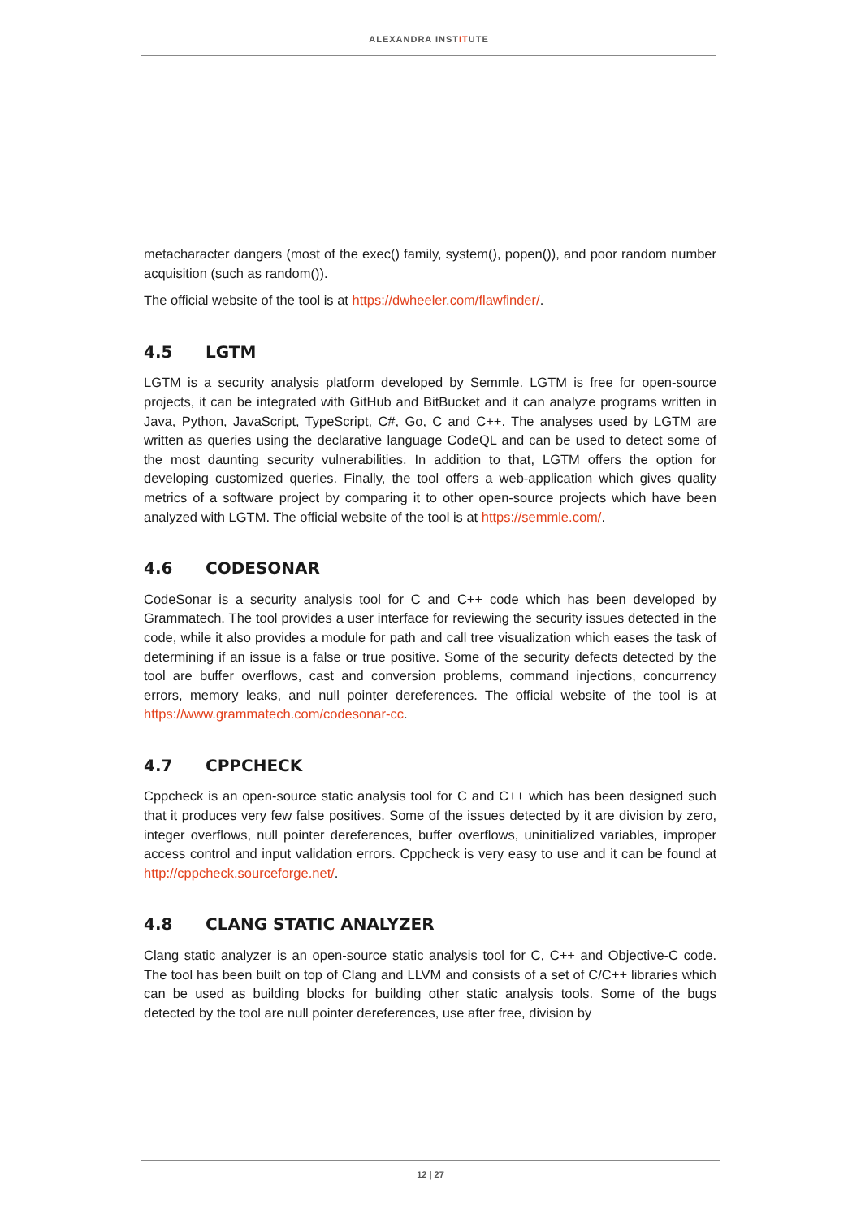ALEXANDRA INSTITUTE
metacharacter dangers (most of the exec() family, system(), popen()), and poor random number acquisition (such as random()).
The official website of the tool is at https://dwheeler.com/flawfinder/.
4.5 LGTM
LGTM is a security analysis platform developed by Semmle. LGTM is free for open-source projects, it can be integrated with GitHub and BitBucket and it can analyze programs written in Java, Python, JavaScript, TypeScript, C#, Go, C and C++. The analyses used by LGTM are written as queries using the declarative language CodeQL and can be used to detect some of the most daunting security vulnerabilities. In addition to that, LGTM offers the option for developing customized queries. Finally, the tool offers a web-application which gives quality metrics of a software project by comparing it to other open-source projects which have been analyzed with LGTM. The official website of the tool is at https://semmle.com/.
4.6 CODESONAR
CodeSonar is a security analysis tool for C and C++ code which has been developed by Grammatech. The tool provides a user interface for reviewing the security issues detected in the code, while it also provides a module for path and call tree visualization which eases the task of determining if an issue is a false or true positive. Some of the security defects detected by the tool are buffer overflows, cast and conversion problems, command injections, concurrency errors, memory leaks, and null pointer dereferences. The official website of the tool is at https://www.grammatech.com/codesonar-cc.
4.7 CPPCHECK
Cppcheck is an open-source static analysis tool for C and C++ which has been designed such that it produces very few false positives. Some of the issues detected by it are division by zero, integer overflows, null pointer dereferences, buffer overflows, uninitialized variables, improper access control and input validation errors. Cppcheck is very easy to use and it can be found at http://cppcheck.sourceforge.net/.
4.8 CLANG STATIC ANALYZER
Clang static analyzer is an open-source static analysis tool for C, C++ and Objective-C code. The tool has been built on top of Clang and LLVM and consists of a set of C/C++ libraries which can be used as building blocks for building other static analysis tools. Some of the bugs detected by the tool are null pointer dereferences, use after free, division by
12 | 27